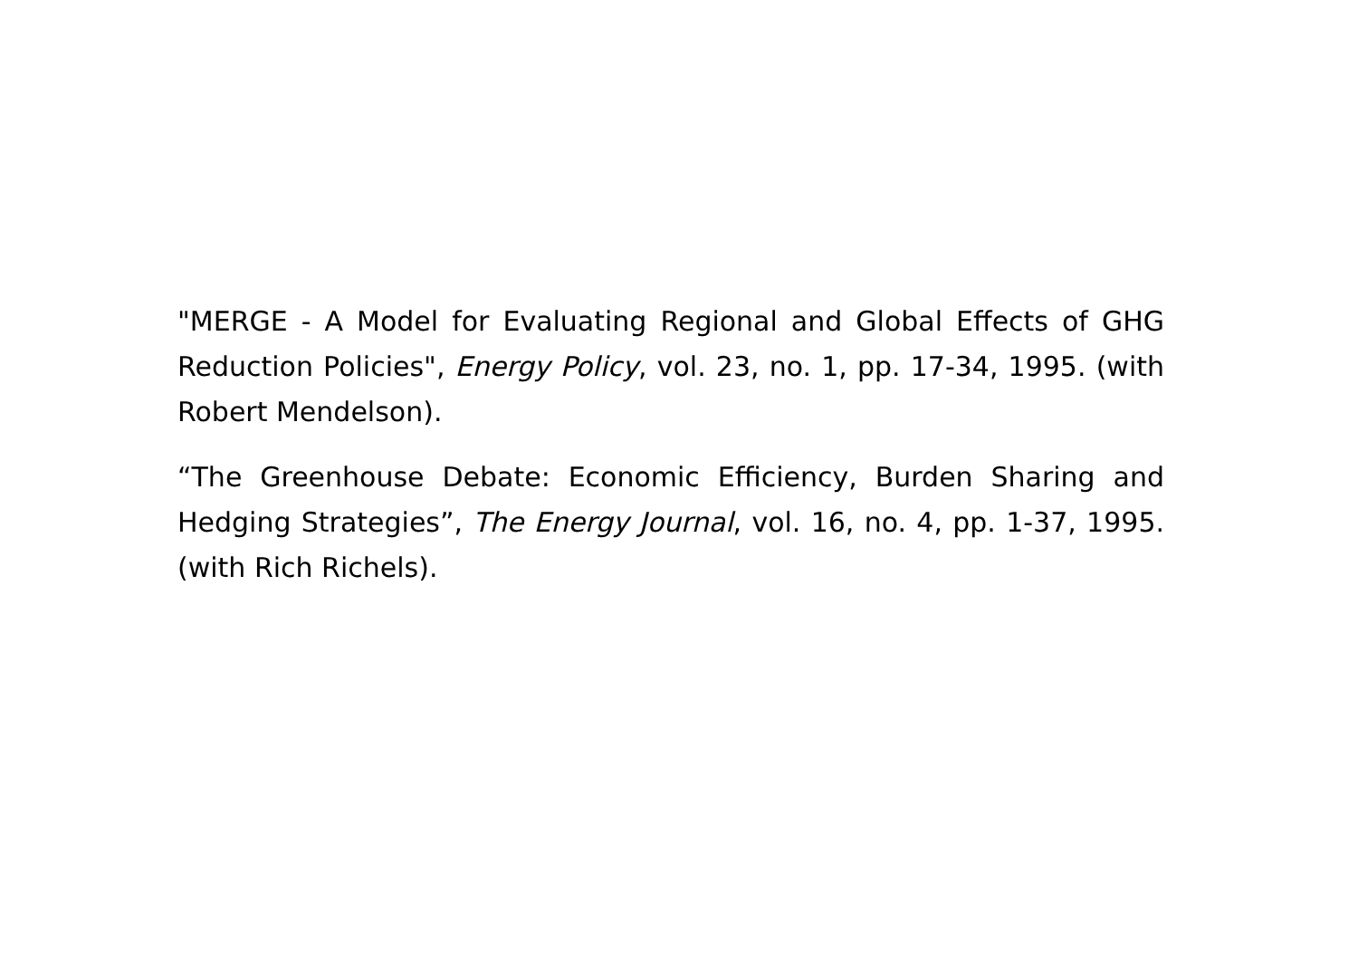"MERGE - A Model for Evaluating Regional and Global Effects of GHG Reduction Policies", Energy Policy, vol. 23, no. 1, pp. 17-34, 1995. (with Robert Mendelson).
“The Greenhouse Debate: Economic Efficiency, Burden Sharing and Hedging Strategies”, The Energy Journal, vol. 16, no. 4, pp. 1-37, 1995. (with Rich Richels).